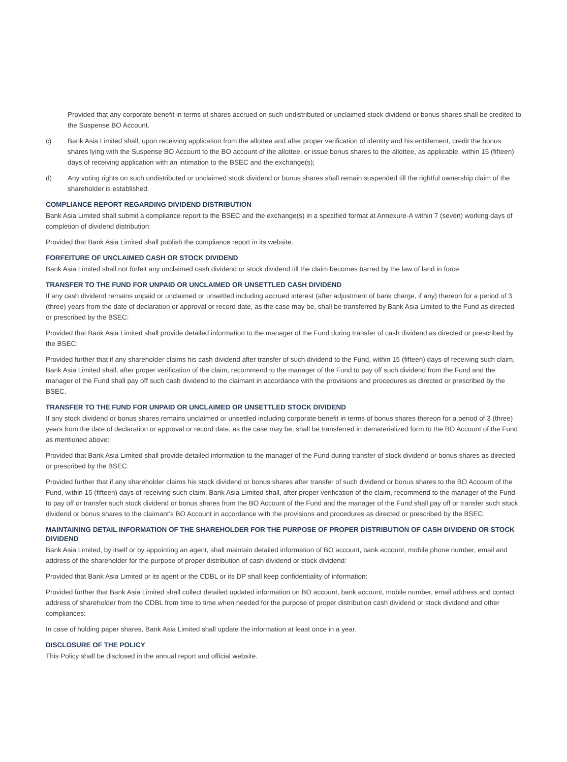Provided that any corporate benefit in terms of shares accrued on such undistributed or unclaimed stock dividend or bonus shares shall be credited to the Suspense BO Account.
c) Bank Asia Limited shall, upon receiving application from the allottee and after proper verification of identity and his entitlement, credit the bonus shares lying with the Suspense BO Account to the BO account of the allottee, or issue bonus shares to the allottee, as applicable, within 15 (fifteen) days of receiving application with an intimation to the BSEC and the exchange(s);
d) Any voting rights on such undistributed or unclaimed stock dividend or bonus shares shall remain suspended till the rightful ownership claim of the shareholder is established.
COMPLIANCE REPORT REGARDING DIVIDEND DISTRIBUTION
Bank Asia Limited shall submit a compliance report to the BSEC and the exchange(s) in a specified format at Annexure-A within 7 (seven) working days of completion of dividend distribution:
Provided that Bank Asia Limited shall publish the compliance report in its website.
FORFEITURE OF UNCLAIMED CASH OR STOCK DIVIDEND
Bank Asia Limited shall not forfeit any unclaimed cash dividend or stock dividend till the claim becomes barred by the law of land in force.
TRANSFER TO THE FUND FOR UNPAID OR UNCLAIMED OR UNSETTLED CASH DIVIDEND
If any cash dividend remains unpaid or unclaimed or unsettled including accrued interest (after adjustment of bank charge, if any) thereon for a period of 3 (three) years from the date of declaration or approval or record date, as the case may be, shall be transferred by Bank Asia Limited to the Fund as directed or prescribed by the BSEC:
Provided that Bank Asia Limited shall provide detailed information to the manager of the Fund during transfer of cash dividend as directed or prescribed by the BSEC:
Provided further that if any shareholder claims his cash dividend after transfer of such dividend to the Fund, within 15 (fifteen) days of receiving such claim, Bank Asia Limited shall, after proper verification of the claim, recommend to the manager of the Fund to pay off such dividend from the Fund and the manager of the Fund shall pay off such cash dividend to the claimant in accordance with the provisions and procedures as directed or prescribed by the BSEC.
TRANSFER TO THE FUND FOR UNPAID OR UNCLAIMED OR UNSETTLED STOCK DIVIDEND
If any stock dividend or bonus shares remains unclaimed or unsettled including corporate benefit in terms of bonus shares thereon for a period of 3 (three) years from the date of declaration or approval or record date, as the case may be, shall be transferred in dematerialized form to the BO Account of the Fund as mentioned above:
Provided that Bank Asia Limited shall provide detailed information to the manager of the Fund during transfer of stock dividend or bonus shares as directed or prescribed by the BSEC:
Provided further that if any shareholder claims his stock dividend or bonus shares after transfer of such dividend or bonus shares to the BO Account of the Fund, within 15 (fifteen) days of receiving such claim, Bank Asia Limited shall, after proper verification of the claim, recommend to the manager of the Fund to pay off or transfer such stock dividend or bonus shares from the BO Account of the Fund and the manager of the Fund shall pay off or transfer such stock dividend or bonus shares to the claimant's BO Account in accordance with the provisions and procedures as directed or prescribed by the BSEC.
MAINTAINING DETAIL INFORMATION OF THE SHAREHOLDER FOR THE PURPOSE OF PROPER DISTRIBUTION OF CASH DIVIDEND OR STOCK DIVIDEND
Bank Asia Limited, by itself or by appointing an agent, shall maintain detailed information of BO account, bank account, mobile phone number, email and address of the shareholder for the purpose of proper distribution of cash dividend or stock dividend:
Provided that Bank Asia Limited or its agent or the CDBL or its DP shall keep confidentiality of information:
Provided further that Bank Asia Limited shall collect detailed updated information on BO account, bank account, mobile number, email address and contact address of shareholder from the CDBL from time to time when needed for the purpose of proper distribution cash dividend or stock dividend and other compliances:
In case of holding paper shares, Bank Asia Limited shall update the information at least once in a year.
DISCLOSURE OF THE POLICY
This Policy shall be disclosed in the annual report and official website.